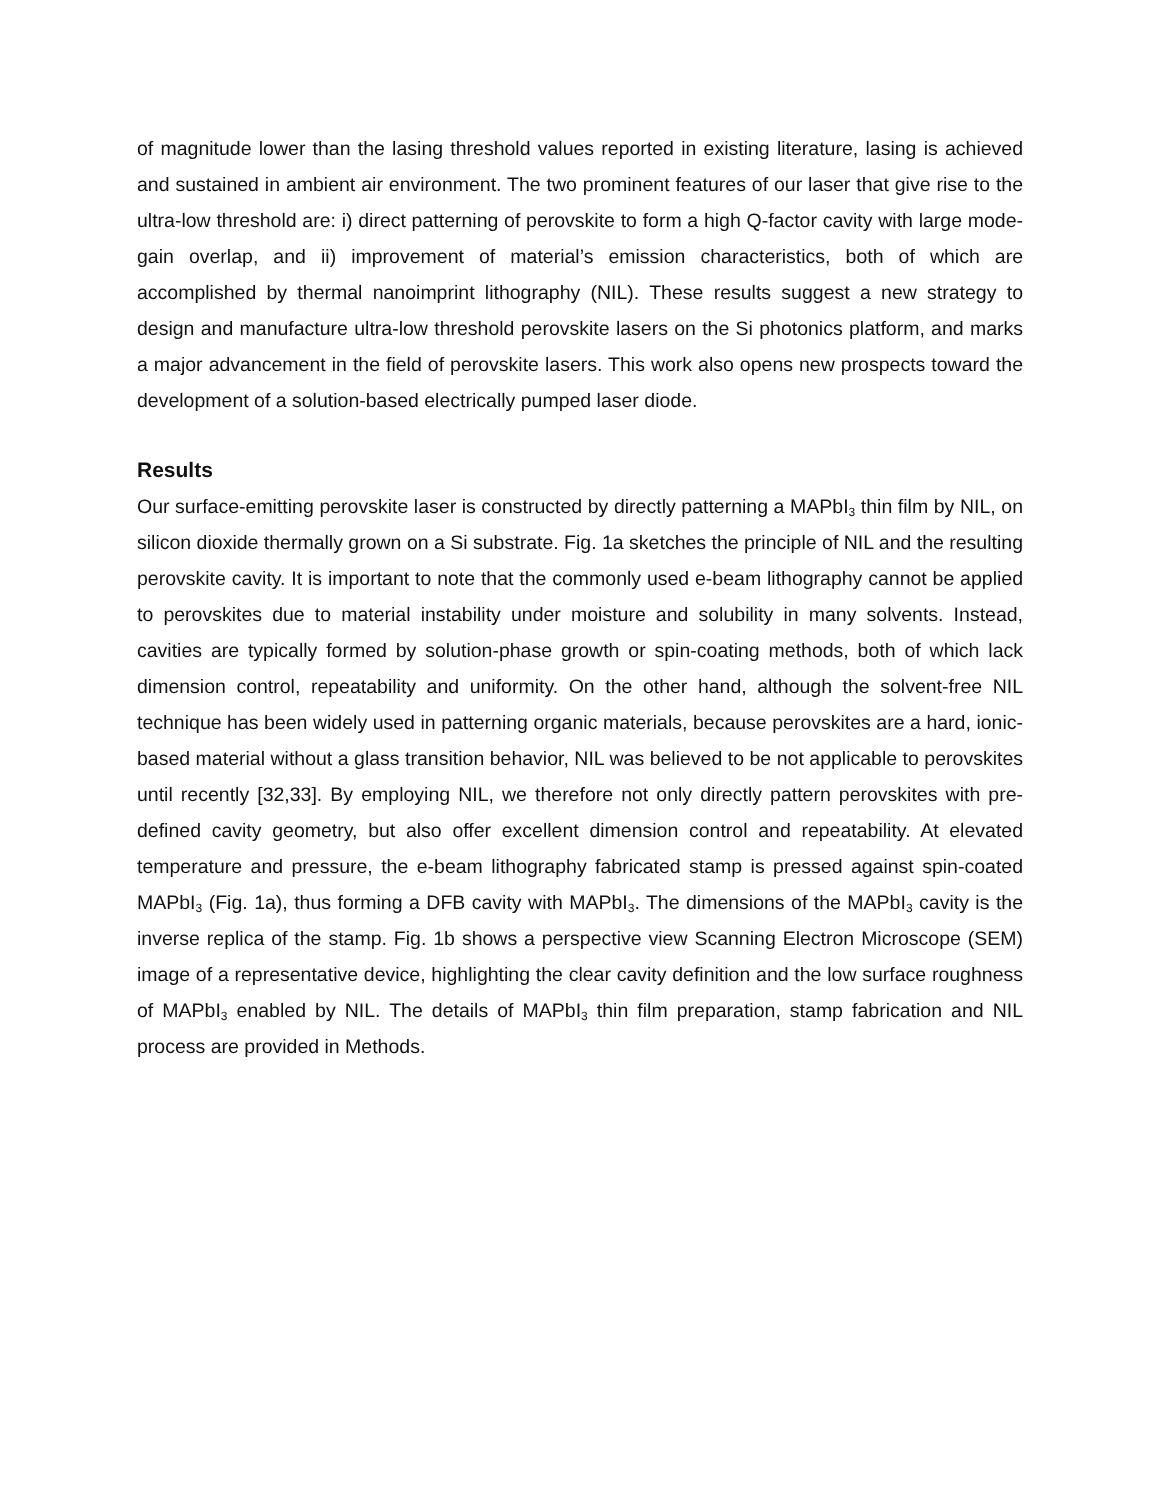of magnitude lower than the lasing threshold values reported in existing literature, lasing is achieved and sustained in ambient air environment. The two prominent features of our laser that give rise to the ultra-low threshold are: i) direct patterning of perovskite to form a high Q-factor cavity with large mode-gain overlap, and ii) improvement of material’s emission characteristics, both of which are accomplished by thermal nanoimprint lithography (NIL). These results suggest a new strategy to design and manufacture ultra-low threshold perovskite lasers on the Si photonics platform, and marks a major advancement in the field of perovskite lasers. This work also opens new prospects toward the development of a solution-based electrically pumped laser diode.
Results
Our surface-emitting perovskite laser is constructed by directly patterning a MAPbI<sub>3</sub> thin film by NIL, on silicon dioxide thermally grown on a Si substrate. Fig. 1a sketches the principle of NIL and the resulting perovskite cavity. It is important to note that the commonly used e-beam lithography cannot be applied to perovskites due to material instability under moisture and solubility in many solvents. Instead, cavities are typically formed by solution-phase growth or spin-coating methods, both of which lack dimension control, repeatability and uniformity. On the other hand, although the solvent-free NIL technique has been widely used in patterning organic materials, because perovskites are a hard, ionic-based material without a glass transition behavior, NIL was believed to be not applicable to perovskites until recently [32,33]. By employing NIL, we therefore not only directly pattern perovskites with pre-defined cavity geometry, but also offer excellent dimension control and repeatability. At elevated temperature and pressure, the e-beam lithography fabricated stamp is pressed against spin-coated MAPbI<sub>3</sub> (Fig. 1a), thus forming a DFB cavity with MAPbI<sub>3</sub>. The dimensions of the MAPbI<sub>3</sub> cavity is the inverse replica of the stamp. Fig. 1b shows a perspective view Scanning Electron Microscope (SEM) image of a representative device, highlighting the clear cavity definition and the low surface roughness of MAPbI<sub>3</sub> enabled by NIL. The details of MAPbI<sub>3</sub> thin film preparation, stamp fabrication and NIL process are provided in Methods.